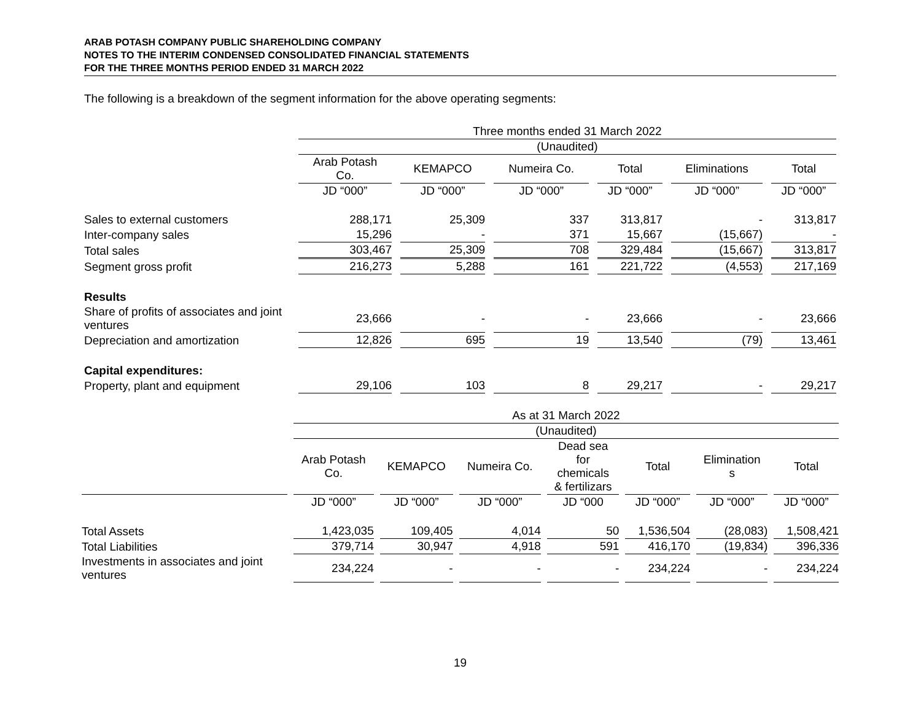ARAB POTASH COMPANY PUBLIC SHAREHOLDING COMPANY
NOTES TO THE INTERIM CONDENSED CONSOLIDATED FINANCIAL STATEMENTS
FOR THE THREE MONTHS PERIOD ENDED 31 MARCH 2022
The following is a breakdown of the segment information for the above operating segments:
| | Three months ended 31 March 2022 | | | | | |
| | (Unaudited) | | | | | |
| | Arab Potash Co. | KEMAPCO | Numeira Co. | Total | Eliminations | Total |
| | JD “000” | JD “000” | JD “000” | JD “000” | JD “000” | JD “000” |
| Sales to external customers | 288,171 | 25,309 | 337 | 313,817 | - | 313,817 |
| Inter-company sales | 15,296 | - | 371 | 15,667 | (15,667) | - |
| Total sales | 303,467 | 25,309 | 708 | 329,484 | (15,667) | 313,817 |
| Segment gross profit | 216,273 | 5,288 | 161 | 221,722 | (4,553) | 217,169 |
| Results | | | | | | |
| Share of profits of associates and joint ventures | 23,666 | - | - | 23,666 | - | 23,666 |
| Depreciation and amortization | 12,826 | 695 | 19 | 13,540 | (79) | 13,461 |
| Capital expenditures: | | | | | | |
| Property, plant and equipment | 29,106 | 103 | 8 | 29,217 | - | 29,217 |
| | As at 31 March 2022 | | | | | | |
| | (Unaudited) | | | | | | |
| | Arab Potash Co. | KEMAPCO | Numeira Co. | Dead sea for chemicals & fertilizars | Total | Elimination s | Total |
| | JD “000” | JD “000” | JD “000” | JD “000 | JD “000” | JD “000” | JD “000” |
| Total Assets | 1,423,035 | 109,405 | 4,014 | 50 | 1,536,504 | (28,083) | 1,508,421 |
| Total Liabilities | 379,714 | 30,947 | 4,918 | 591 | 416,170 | (19,834) | 396,336 |
| Investments in associates and joint ventures | 234,224 | - | - | - | 234,224 | - | 234,224 |
19